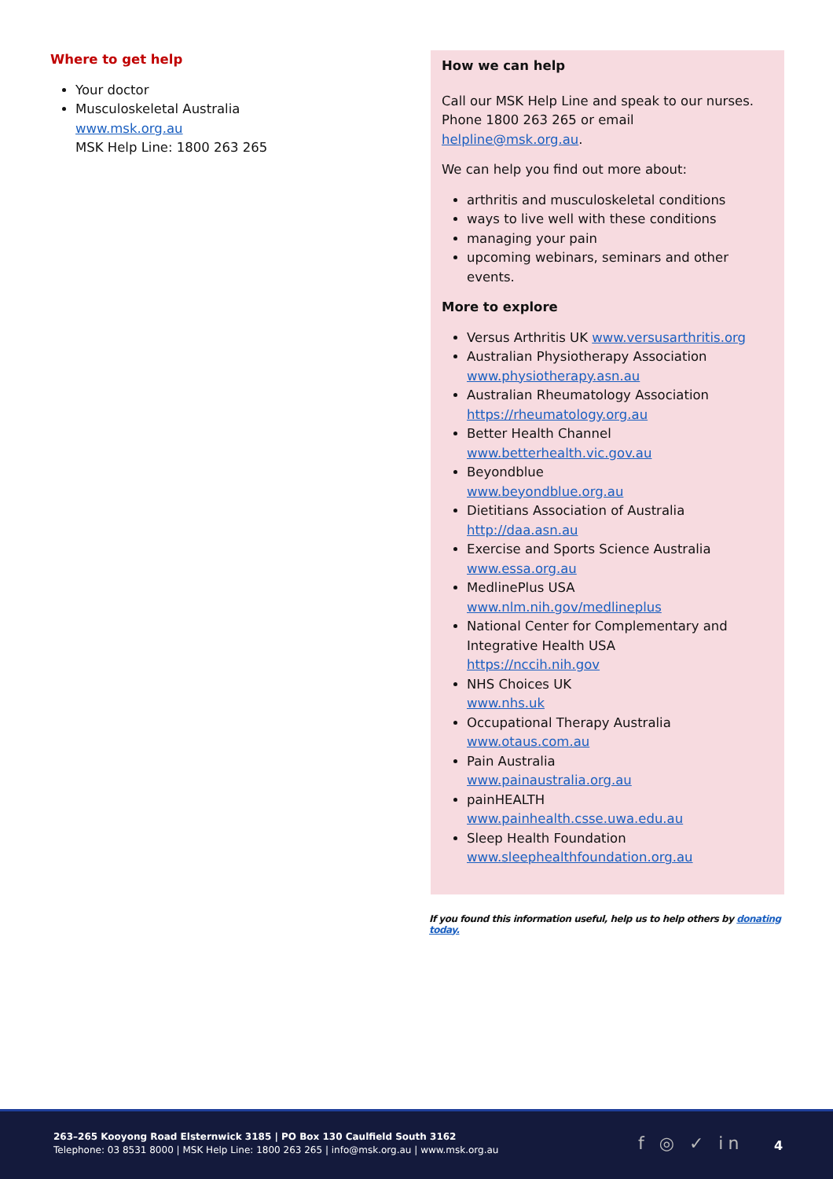Where to get help
Your doctor
Musculoskeletal Australia
www.msk.org.au
MSK Help Line: 1800 263 265
How we can help
Call our MSK Help Line and speak to our nurses. Phone 1800 263 265 or email helpline@msk.org.au.
We can help you find out more about:
arthritis and musculoskeletal conditions
ways to live well with these conditions
managing your pain
upcoming webinars, seminars and other events.
More to explore
Versus Arthritis UK www.versusarthritis.org
Australian Physiotherapy Association www.physiotherapy.asn.au
Australian Rheumatology Association https://rheumatology.org.au
Better Health Channel
www.betterhealth.vic.gov.au
Beyondblue
www.beyondblue.org.au
Dietitians Association of Australia http://daa.asn.au
Exercise and Sports Science Australia www.essa.org.au
MedlinePlus USA
www.nlm.nih.gov/medlineplus
National Center for Complementary and Integrative Health USA
https://nccih.nih.gov
NHS Choices UK
www.nhs.uk
Occupational Therapy Australia www.otaus.com.au
Pain Australia
www.painaustralia.org.au
painHEALTH
www.painhealth.csse.uwa.edu.au
Sleep Health Foundation
www.sleephealthfoundation.org.au
If you found this information useful, help us to help others by donating today.
263–265 Kooyong Road Elsternwick 3185 | PO Box 130 Caulfield South 3162
Telephone: 03 8531 8000 | MSK Help Line: 1800 263 265 | info@msk.org.au | www.msk.org.au
f ◎ ✓ in 4